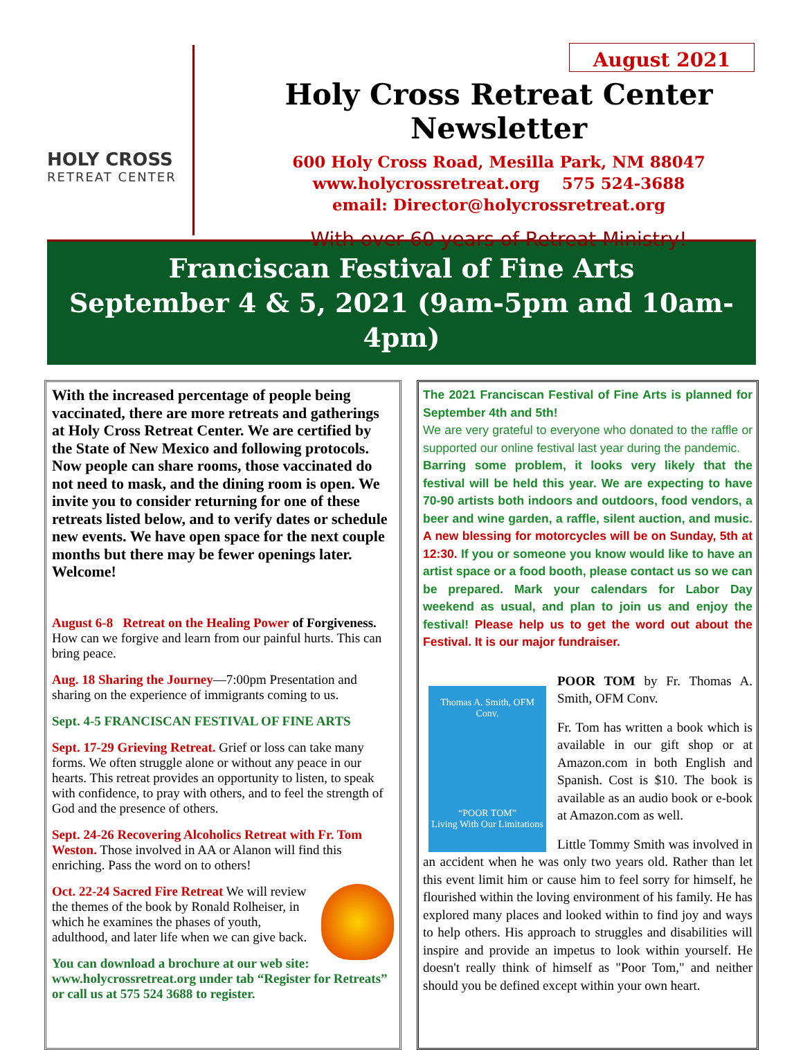HOLY CROSS
RETREAT CENTER
August 2021
Holy Cross Retreat Center Newsletter
600 Holy Cross Road, Mesilla Park, NM 88047
www.holycrossretreat.org 575 524-3688
email: Director@holycrossretreat.org
With over 60 years of Retreat Ministry!
Franciscan Festival of Fine Arts
September 4 & 5, 2021 (9am-5pm and 10am-4pm)
With the increased percentage of people being vaccinated, there are more retreats and gatherings at Holy Cross Retreat Center. We are certified by the State of New Mexico and following protocols. Now people can share rooms, those vaccinated do not need to mask, and the dining room is open. We invite you to consider returning for one of these retreats listed below, and to verify dates or schedule new events. We have open space for the next couple months but there may be fewer openings later. Welcome!
August 6-8 Retreat on the Healing Power of Forgiveness. How can we forgive and learn from our painful hurts. This can bring peace.
Aug. 18 Sharing the Journey—7:00pm Presentation and sharing on the experience of immigrants coming to us.
Sept. 4-5 FRANCISCAN FESTIVAL OF FINE ARTS
Sept. 17-29 Grieving Retreat. Grief or loss can take many forms. We often struggle alone or without any peace in our hearts. This retreat provides an opportunity to listen, to speak with confidence, to pray with others, and to feel the strength of God and the presence of others.
Sept. 24-26 Recovering Alcoholics Retreat with Fr. Tom Weston. Those involved in AA or Alanon will find this enriching. Pass the word on to others!
Oct. 22-24 Sacred Fire Retreat We will review the themes of the book by Ronald Rolheiser, in which he examines the phases of youth, adulthood, and later life when we can give back.
You can download a brochure at our web site: www.holycrossretreat.org under tab “Register for Retreats” or call us at 575 524 3688 to register.
The 2021 Franciscan Festival of Fine Arts is planned for September 4th and 5th!
We are very grateful to everyone who donated to the raffle or supported our online festival last year during the pandemic.
Barring some problem, it looks very likely that the festival will be held this year. We are expecting to have 70-90 artists both indoors and outdoors, food vendors, a beer and wine garden, a raffle, silent auction, and music. A new blessing for motorcycles will be on Sunday, 5th at 12:30. If you or someone you know would like to have an artist space or a food booth, please contact us so we can be prepared. Mark your calendars for Labor Day weekend as usual, and plan to join us and enjoy the festival! Please help us to get the word out about the Festival. It is our major fundraiser.
Thomas A. Smith, OFM Conv.
“POOR TOM”
Living With Our Limitations
POOR TOM by Fr. Thomas A. Smith, OFM Conv.
Fr. Tom has written a book which is available in our gift shop or at Amazon.com in both English and Spanish. Cost is $10. The book is available as an audio book or e-book at Amazon.com as well.
Little Tommy Smith was involved in an accident when he was only two years old. Rather than let this event limit him or cause him to feel sorry for himself, he flourished within the loving environment of his family. He has explored many places and looked within to find joy and ways to help others. His approach to struggles and disabilities will inspire and provide an impetus to look within yourself. He doesn't really think of himself as "Poor Tom," and neither should you be defined except within your own heart.